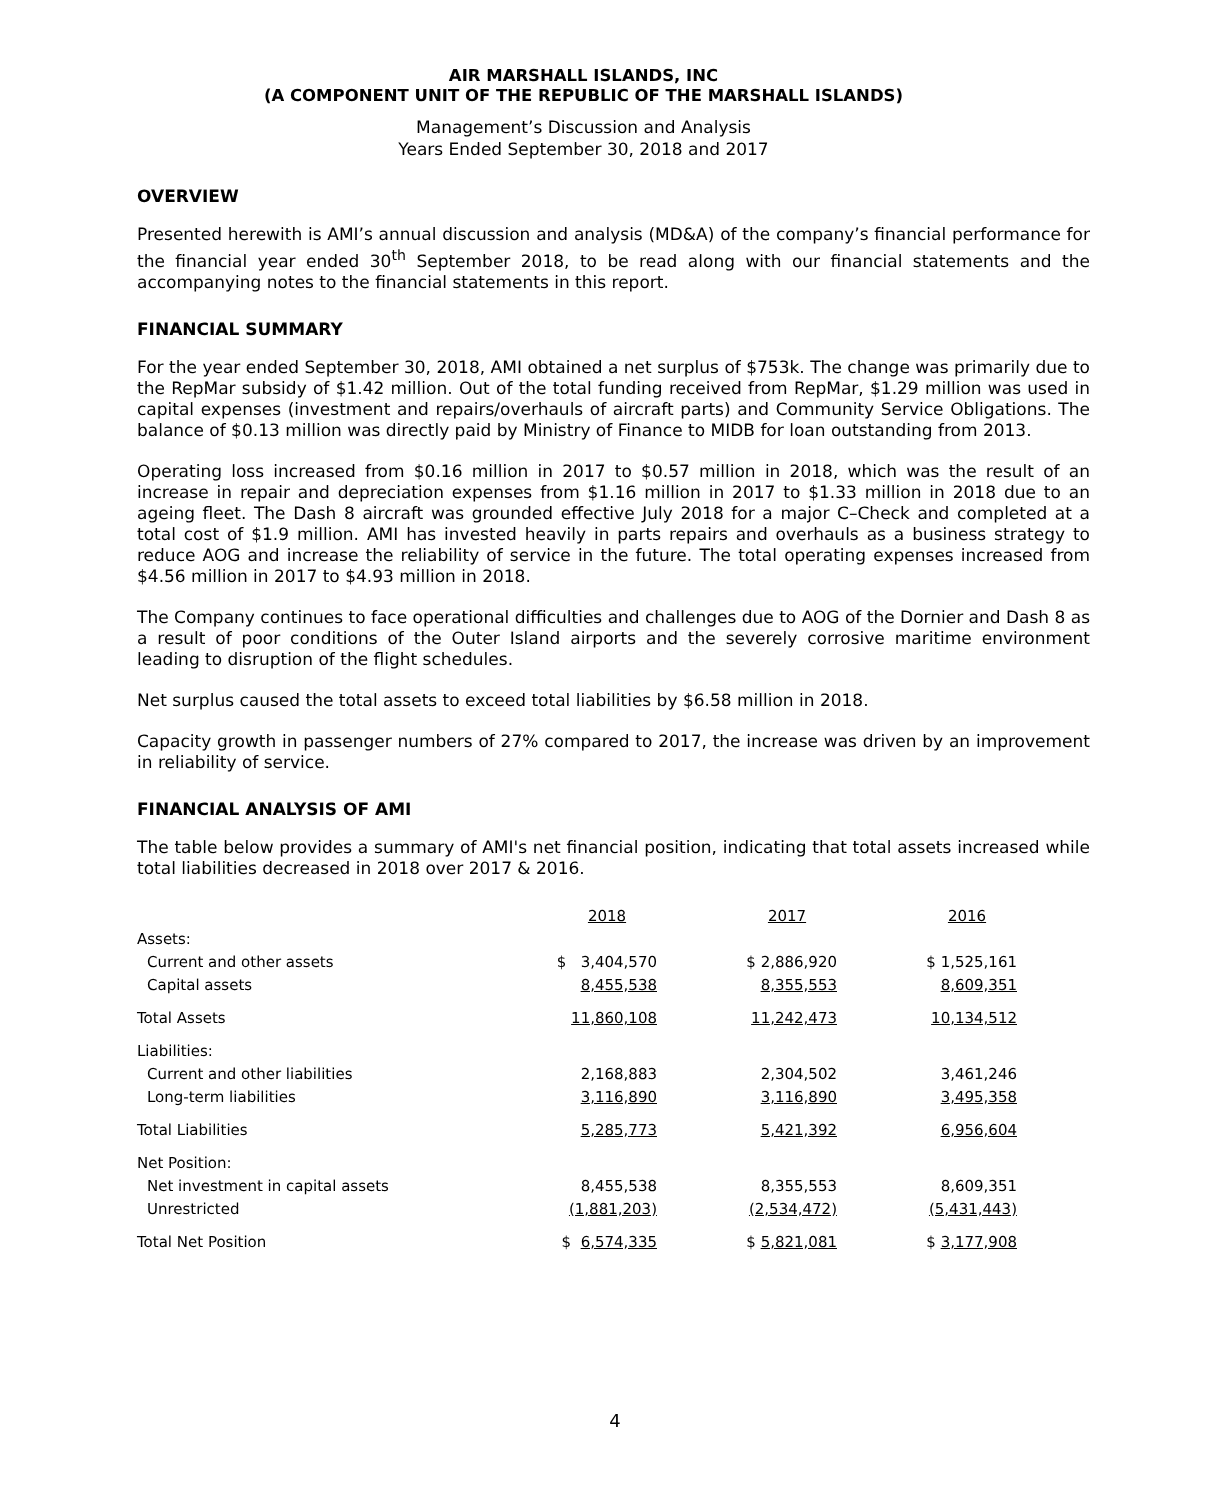AIR MARSHALL ISLANDS, INC
(A COMPONENT UNIT OF THE REPUBLIC OF THE MARSHALL ISLANDS)
Management’s Discussion and Analysis
Years Ended September 30, 2018 and 2017
OVERVIEW
Presented herewith is AMI’s annual discussion and analysis (MD&A) of the company’s financial performance for the financial year ended 30<sup>th</sup> September 2018, to be read along with our financial statements and the accompanying notes to the financial statements in this report.
FINANCIAL SUMMARY
For the year ended September 30, 2018, AMI obtained a net surplus of $753k. The change was primarily due to the RepMar subsidy of $1.42 million. Out of the total funding received from RepMar, $1.29 million was used in capital expenses (investment and repairs/overhauls of aircraft parts) and Community Service Obligations. The balance of $0.13 million was directly paid by Ministry of Finance to MIDB for loan outstanding from 2013.
Operating loss increased from $0.16 million in 2017 to $0.57 million in 2018, which was the result of an increase in repair and depreciation expenses from $1.16 million in 2017 to $1.33 million in 2018 due to an ageing fleet. The Dash 8 aircraft was grounded effective July 2018 for a major C–Check and completed at a total cost of $1.9 million. AMI has invested heavily in parts repairs and overhauls as a business strategy to reduce AOG and increase the reliability of service in the future. The total operating expenses increased from $4.56 million in 2017 to $4.93 million in 2018.
The Company continues to face operational difficulties and challenges due to AOG of the Dornier and Dash 8 as a result of poor conditions of the Outer Island airports and the severely corrosive maritime environment leading to disruption of the flight schedules.
Net surplus caused the total assets to exceed total liabilities by $6.58 million in 2018.
Capacity growth in passenger numbers of 27% compared to 2017, the increase was driven by an improvement in reliability of service.
FINANCIAL ANALYSIS OF AMI
The table below provides a summary of AMI's net financial position, indicating that total assets increased while total liabilities decreased in 2018 over 2017 & 2016.
| | 2018 | 2017 | 2016 |
| Assets: | | | |
| Current and other assets | $ 3,404,570 | $ 2,886,920 | $ 1,525,161 |
| Capital assets | 8,455,538 | 8,355,553 | 8,609,351 |
| Total Assets | 11,860,108 | 11,242,473 | 10,134,512 |
| Liabilities: | | | |
| Current and other liabilities | 2,168,883 | 2,304,502 | 3,461,246 |
| Long-term liabilities | 3,116,890 | 3,116,890 | 3,495,358 |
| Total Liabilities | 5,285,773 | 5,421,392 | 6,956,604 |
| Net Position: | | | |
| Net investment in capital assets | 8,455,538 | 8,355,553 | 8,609,351 |
| Unrestricted | (1,881,203) | (2,534,472) | (5,431,443) |
| Total Net Position | $ 6,574,335 | $ 5,821,081 | $ 3,177,908 |
4